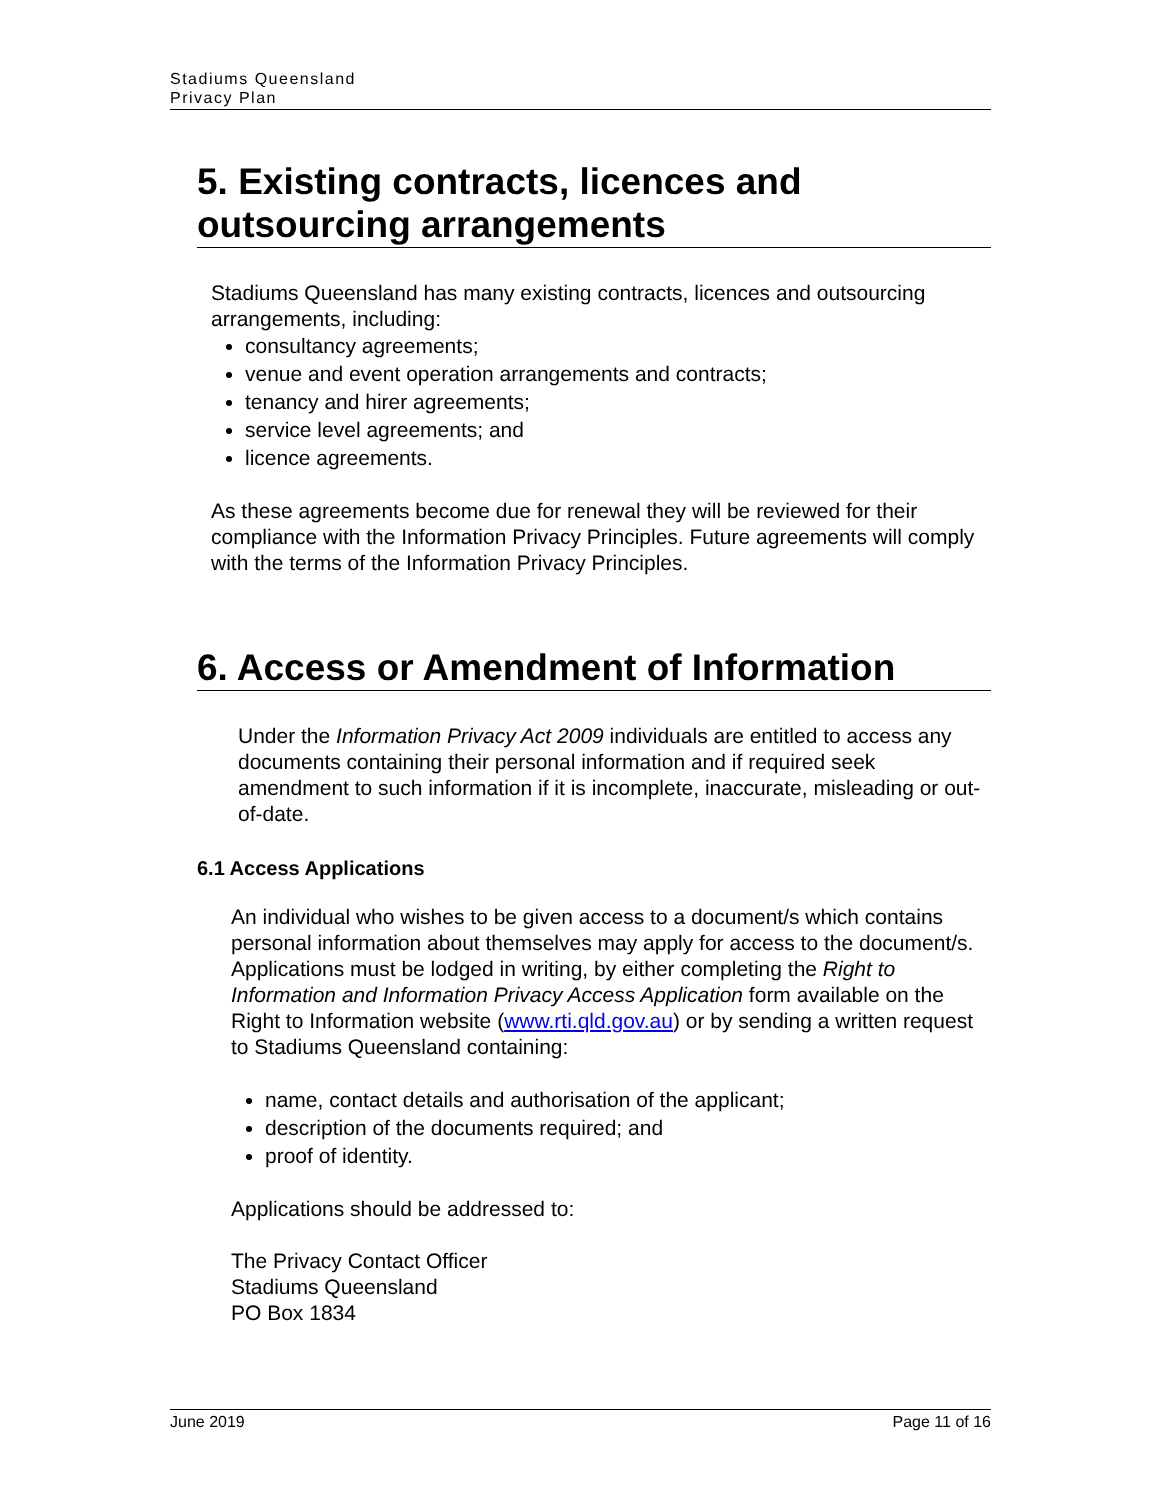Stadiums Queensland
Privacy Plan
5. Existing contracts, licences and outsourcing arrangements
Stadiums Queensland has many existing contracts, licences and outsourcing arrangements, including:
consultancy agreements;
venue and event operation arrangements and contracts;
tenancy and hirer agreements;
service level agreements; and
licence agreements.
As these agreements become due for renewal they will be reviewed for their compliance with the Information Privacy Principles. Future agreements will comply with the terms of the Information Privacy Principles.
6. Access or Amendment of Information
Under the Information Privacy Act 2009 individuals are entitled to access any documents containing their personal information and if required seek amendment to such information if it is incomplete, inaccurate, misleading or out-of-date.
6.1 Access Applications
An individual who wishes to be given access to a document/s which contains personal information about themselves may apply for access to the document/s. Applications must be lodged in writing, by either completing the Right to Information and Information Privacy Access Application form available on the Right to Information website (www.rti.qld.gov.au) or by sending a written request to Stadiums Queensland containing:
name, contact details and authorisation of the applicant;
description of the documents required; and
proof of identity.
Applications should be addressed to:
The Privacy Contact Officer
Stadiums Queensland
PO Box 1834
June 2019 Page 11 of 16